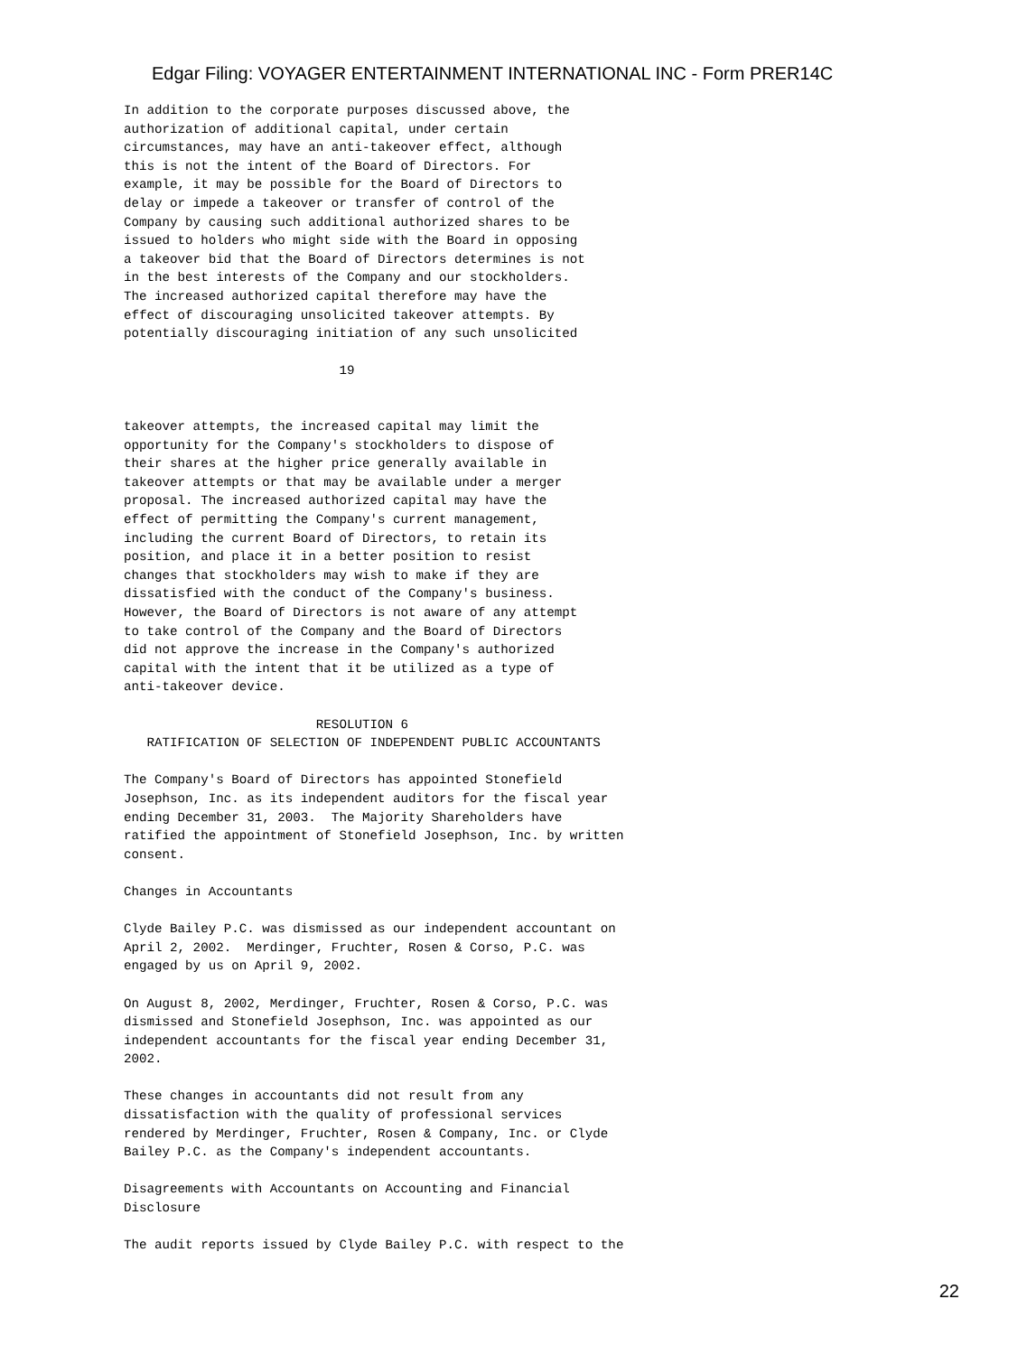Edgar Filing: VOYAGER ENTERTAINMENT INTERNATIONAL INC - Form PRER14C
In addition to the corporate purposes discussed above, the
authorization of additional capital, under certain
circumstances, may have an anti-takeover effect, although
this is not the intent of the Board of Directors. For
example, it may be possible for the Board of Directors to
delay or impede a takeover or transfer of control of the
Company by causing such additional authorized shares to be
issued to holders who might side with the Board in opposing
a takeover bid that the Board of Directors determines is not
in the best interests of the Company and our stockholders.
The increased authorized capital therefore may have the
effect of discouraging unsolicited takeover attempts. By
potentially discouraging initiation of any such unsolicited

                            19


takeover attempts, the increased capital may limit the
opportunity for the Company's stockholders to dispose of
their shares at the higher price generally available in
takeover attempts or that may be available under a merger
proposal. The increased authorized capital may have the
effect of permitting the Company's current management,
including the current Board of Directors, to retain its
position, and place it in a better position to resist
changes that stockholders may wish to make if they are
dissatisfied with the conduct of the Company's business.
However, the Board of Directors is not aware of any attempt
to take control of the Company and the Board of Directors
did not approve the increase in the Company's authorized
capital with the intent that it be utilized as a type of
anti-takeover device.

                         RESOLUTION 6
   RATIFICATION OF SELECTION OF INDEPENDENT PUBLIC ACCOUNTANTS

The Company's Board of Directors has appointed Stonefield
Josephson, Inc. as its independent auditors for the fiscal year
ending December 31, 2003.  The Majority Shareholders have
ratified the appointment of Stonefield Josephson, Inc. by written
consent.

Changes in Accountants

Clyde Bailey P.C. was dismissed as our independent accountant on
April 2, 2002.  Merdinger, Fruchter, Rosen & Corso, P.C. was
engaged by us on April 9, 2002.

On August 8, 2002, Merdinger, Fruchter, Rosen & Corso, P.C. was
dismissed and Stonefield Josephson, Inc. was appointed as our
independent accountants for the fiscal year ending December 31,
2002.

These changes in accountants did not result from any
dissatisfaction with the quality of professional services
rendered by Merdinger, Fruchter, Rosen & Company, Inc. or Clyde
Bailey P.C. as the Company's independent accountants.

Disagreements with Accountants on Accounting and Financial
Disclosure

The audit reports issued by Clyde Bailey P.C. with respect to the
22